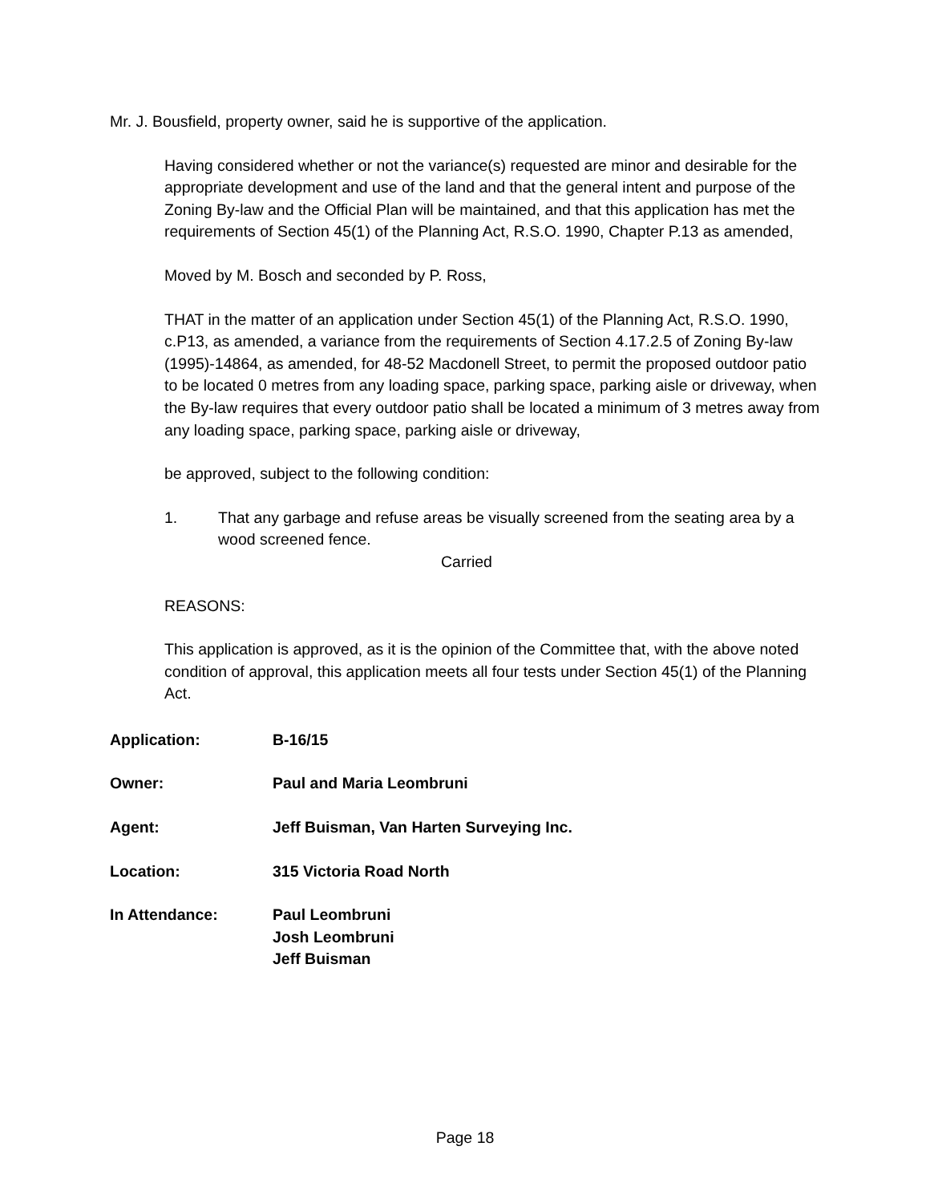Mr. J. Bousfield, property owner, said he is supportive of the application.
Having considered whether or not the variance(s) requested are minor and desirable for the appropriate development and use of the land and that the general intent and purpose of the Zoning By-law and the Official Plan will be maintained, and that this application has met the requirements of Section 45(1) of the Planning Act, R.S.O. 1990, Chapter P.13 as amended,
Moved by M. Bosch and seconded by P. Ross,
THAT in the matter of an application under Section 45(1) of the Planning Act, R.S.O. 1990, c.P13, as amended, a variance from the requirements of Section 4.17.2.5 of Zoning By-law (1995)-14864, as amended, for 48-52 Macdonell Street, to permit the proposed outdoor patio to be located 0 metres from any loading space, parking space, parking aisle or driveway, when the By-law requires that every outdoor patio shall be located a minimum of 3 metres away from any loading space, parking space, parking aisle or driveway,
be approved, subject to the following condition:
1. That any garbage and refuse areas be visually screened from the seating area by a wood screened fence.
Carried
REASONS:
This application is approved, as it is the opinion of the Committee that, with the above noted condition of approval, this application meets all four tests under Section 45(1) of the Planning Act.
| Application: | B-16/15 |
| Owner: | Paul and Maria Leombruni |
| Agent: | Jeff Buisman, Van Harten Surveying Inc. |
| Location: | 315 Victoria Road North |
| In Attendance: | Paul Leombruni Josh Leombruni Jeff Buisman |
Page 18